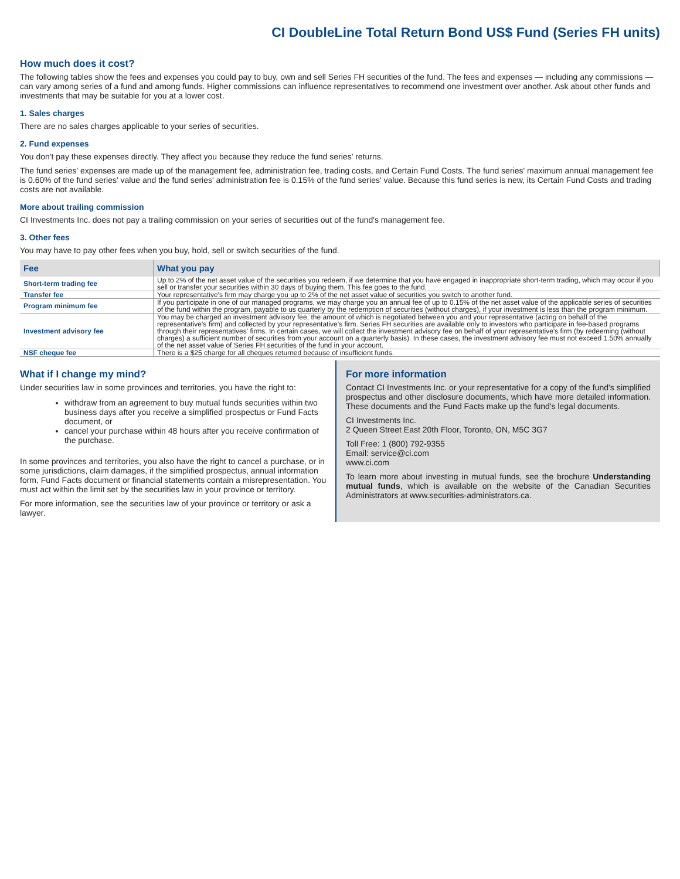CI DoubleLine Total Return Bond US$ Fund (Series FH units)
How much does it cost?
The following tables show the fees and expenses you could pay to buy, own and sell Series FH securities of the fund. The fees and expenses — including any commissions — can vary among series of a fund and among funds. Higher commissions can influence representatives to recommend one investment over another. Ask about other funds and investments that may be suitable for you at a lower cost.
1. Sales charges
There are no sales charges applicable to your series of securities.
2. Fund expenses
You don't pay these expenses directly. They affect you because they reduce the fund series' returns.
The fund series' expenses are made up of the management fee, administration fee, trading costs, and Certain Fund Costs. The fund series' maximum annual management fee is 0.60% of the fund series' value and the fund series' administration fee is 0.15% of the fund series' value. Because this fund series is new, its Certain Fund Costs and trading costs are not available.
More about trailing commission
CI Investments Inc. does not pay a trailing commission on your series of securities out of the fund's management fee.
3. Other fees
You may have to pay other fees when you buy, hold, sell or switch securities of the fund.
| Fee | What you pay |
| --- | --- |
| Short-term trading fee | Up to 2% of the net asset value of the securities you redeem, if we determine that you have engaged in inappropriate short-term trading, which may occur if you sell or transfer your securities within 30 days of buying them. This fee goes to the fund. |
| Transfer fee | Your representative's firm may charge you up to 2% of the net asset value of securities you switch to another fund. |
| Program minimum fee | If you participate in one of our managed programs, we may charge you an annual fee of up to 0.15% of the net asset value of the applicable series of securities of the fund within the program, payable to us quarterly by the redemption of securities (without charges), if your investment is less than the program minimum. |
| Investment advisory fee | You may be charged an investment advisory fee, the amount of which is negotiated between you and your representative (acting on behalf of the representative's firm) and collected by your representative's firm. Series FH securities are available only to investors who participate in fee-based programs through their representatives' firms. In certain cases, we will collect the investment advisory fee on behalf of your representative's firm (by redeeming (without charges) a sufficient number of securities from your account on a quarterly basis). In these cases, the investment advisory fee must not exceed 1.50% annually of the net asset value of Series FH securities of the fund in your account. |
| NSF cheque fee | There is a $25 charge for all cheques returned because of insufficient funds. |
What if I change my mind?
Under securities law in some provinces and territories, you have the right to:
withdraw from an agreement to buy mutual funds securities within two business days after you receive a simplified prospectus or Fund Facts document, or
cancel your purchase within 48 hours after you receive confirmation of the purchase.
In some provinces and territories, you also have the right to cancel a purchase, or in some jurisdictions, claim damages, if the simplified prospectus, annual information form, Fund Facts document or financial statements contain a misrepresentation. You must act within the limit set by the securities law in your province or territory.
For more information, see the securities law of your province or territory or ask a lawyer.
For more information
Contact CI Investments Inc. or your representative for a copy of the fund's simplified prospectus and other disclosure documents, which have more detailed information. These documents and the Fund Facts make up the fund's legal documents.
CI Investments Inc.
2 Queen Street East 20th Floor, Toronto, ON, M5C 3G7
Toll Free: 1 (800) 792-9355
Email: service@ci.com
www.ci.com
To learn more about investing in mutual funds, see the brochure Understanding mutual funds, which is available on the website of the Canadian Securities Administrators at www.securities-administrators.ca.